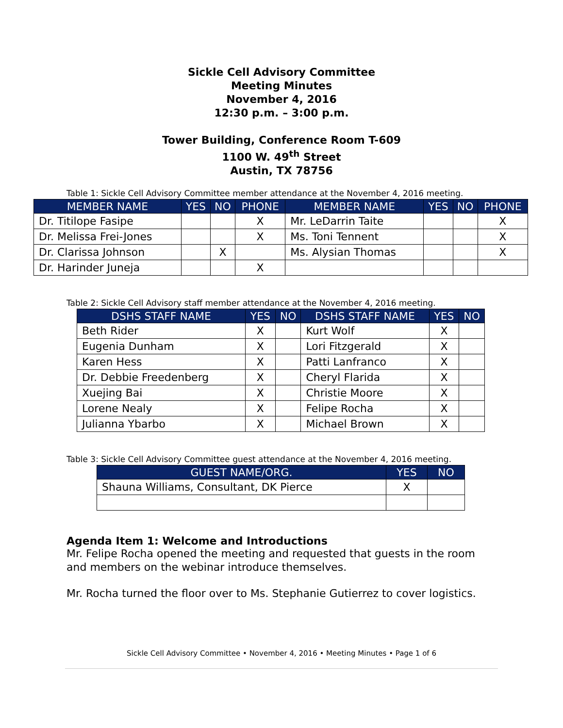Sickle Cell Advisory Committee
Meeting Minutes
November 4, 2016
12:30 p.m. – 3:00 p.m.
Tower Building, Conference Room T-609
1100 W. 49<sup>th</sup> Street
Austin, TX 78756
Table 1: Sickle Cell Advisory Committee member attendance at the November 4, 2016 meeting.
| MEMBER NAME | YES | NO | PHONE | MEMBER NAME | YES | NO | PHONE |
| --- | --- | --- | --- | --- | --- | --- | --- |
| Dr. Titilope Fasipe | | | X | Mr. LeDarrin Taite | | | X |
| Dr. Melissa Frei-Jones | | | X | Ms. Toni Tennent | | | X |
| Dr. Clarissa Johnson | | X | | Ms. Alysian Thomas | | | X |
| Dr. Harinder Juneja | | | X | | | | |
Table 2: Sickle Cell Advisory staff member attendance at the November 4, 2016 meeting.
| DSHS STAFF NAME | YES | NO | DSHS STAFF NAME | YES | NO |
| --- | --- | --- | --- | --- | --- |
| Beth Rider | X | | Kurt Wolf | X | |
| Eugenia Dunham | X | | Lori Fitzgerald | X | |
| Karen Hess | X | | Patti Lanfranco | X | |
| Dr. Debbie Freedenberg | X | | Cheryl Flarida | X | |
| Xuejing Bai | X | | Christie Moore | X | |
| Lorene Nealy | X | | Felipe Rocha | X | |
| Julianna Ybarbo | X | | Michael Brown | X | |
Table 3: Sickle Cell Advisory Committee guest attendance at the November 4, 2016 meeting.
| GUEST NAME/ORG. | YES | NO |
| --- | --- | --- |
| Shauna Williams, Consultant, DK Pierce | X | |
Agenda Item 1: Welcome and Introductions
Mr. Felipe Rocha opened the meeting and requested that guests in the room and members on the webinar introduce themselves.
Mr. Rocha turned the floor over to Ms. Stephanie Gutierrez to cover logistics.
Sickle Cell Advisory Committee • November 4, 2016 • Meeting Minutes • Page 1 of 6